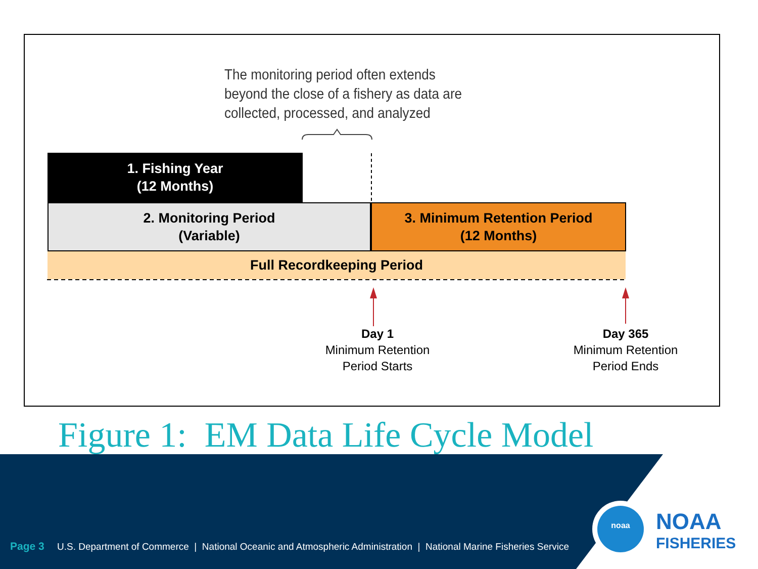The monitoring period often extends
beyond the close of a fishery as data are
collected, processed, and analyzed
1. Fishing Year
(12 Months)
2. Monitoring Period
(Variable)
3. Minimum Retention Period
(12 Months)
Full Recordkeeping Period
Day 1
Minimum Retention
Period Starts
Day 365
Minimum Retention
Period Ends
Figure 1: EM Data Life Cycle Model
Page 3 U.S. Department of Commerce | National Oceanic and Atmospheric Administration | National Marine Fisheries Service
noaa
NOAA
FISHERIES